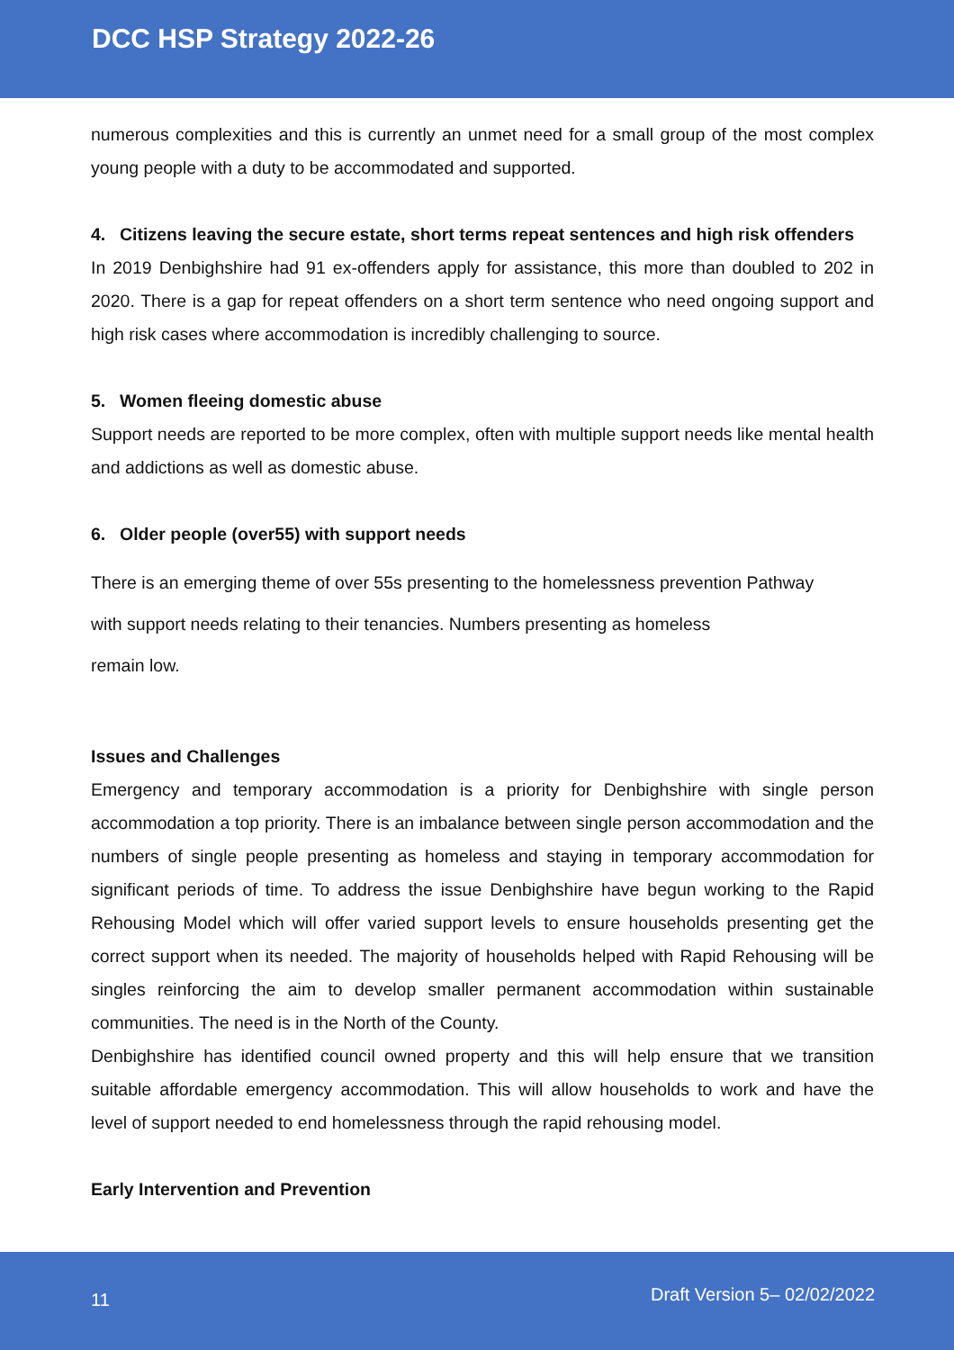DCC HSP Strategy 2022-26
numerous complexities and this is currently an unmet need for a small group of the most complex young people with a duty to be accommodated and supported.
4. Citizens leaving the secure estate, short terms repeat sentences and high risk offenders
In 2019 Denbighshire had 91 ex-offenders apply for assistance, this more than doubled to 202 in 2020. There is a gap for repeat offenders on a short term sentence who need ongoing support and high risk cases where accommodation is incredibly challenging to source.
5. Women fleeing domestic abuse
Support needs are reported to be more complex, often with multiple support needs like mental health and addictions as well as domestic abuse.
6. Older people (over55) with support needs
There is an emerging theme of over 55s presenting to the homelessness prevention Pathway
with support needs relating to their tenancies. Numbers presenting as homeless
remain low.
Issues and Challenges
Emergency and temporary accommodation is a priority for Denbighshire with single person accommodation a top priority. There is an imbalance between single person accommodation and the numbers of single people presenting as homeless and staying in temporary accommodation for significant periods of time. To address the issue Denbighshire have begun working to the Rapid Rehousing Model which will offer varied support levels to ensure households presenting get the correct support when its needed. The majority of households helped with Rapid Rehousing will be singles reinforcing the aim to develop smaller permanent accommodation within sustainable communities. The need is in the North of the County.
Denbighshire has identified council owned property and this will help ensure that we transition suitable affordable emergency accommodation. This will allow households to work and have the level of support needed to end homelessness through the rapid rehousing model.
Early Intervention and Prevention
11 Draft Version 5– 02/02/2022